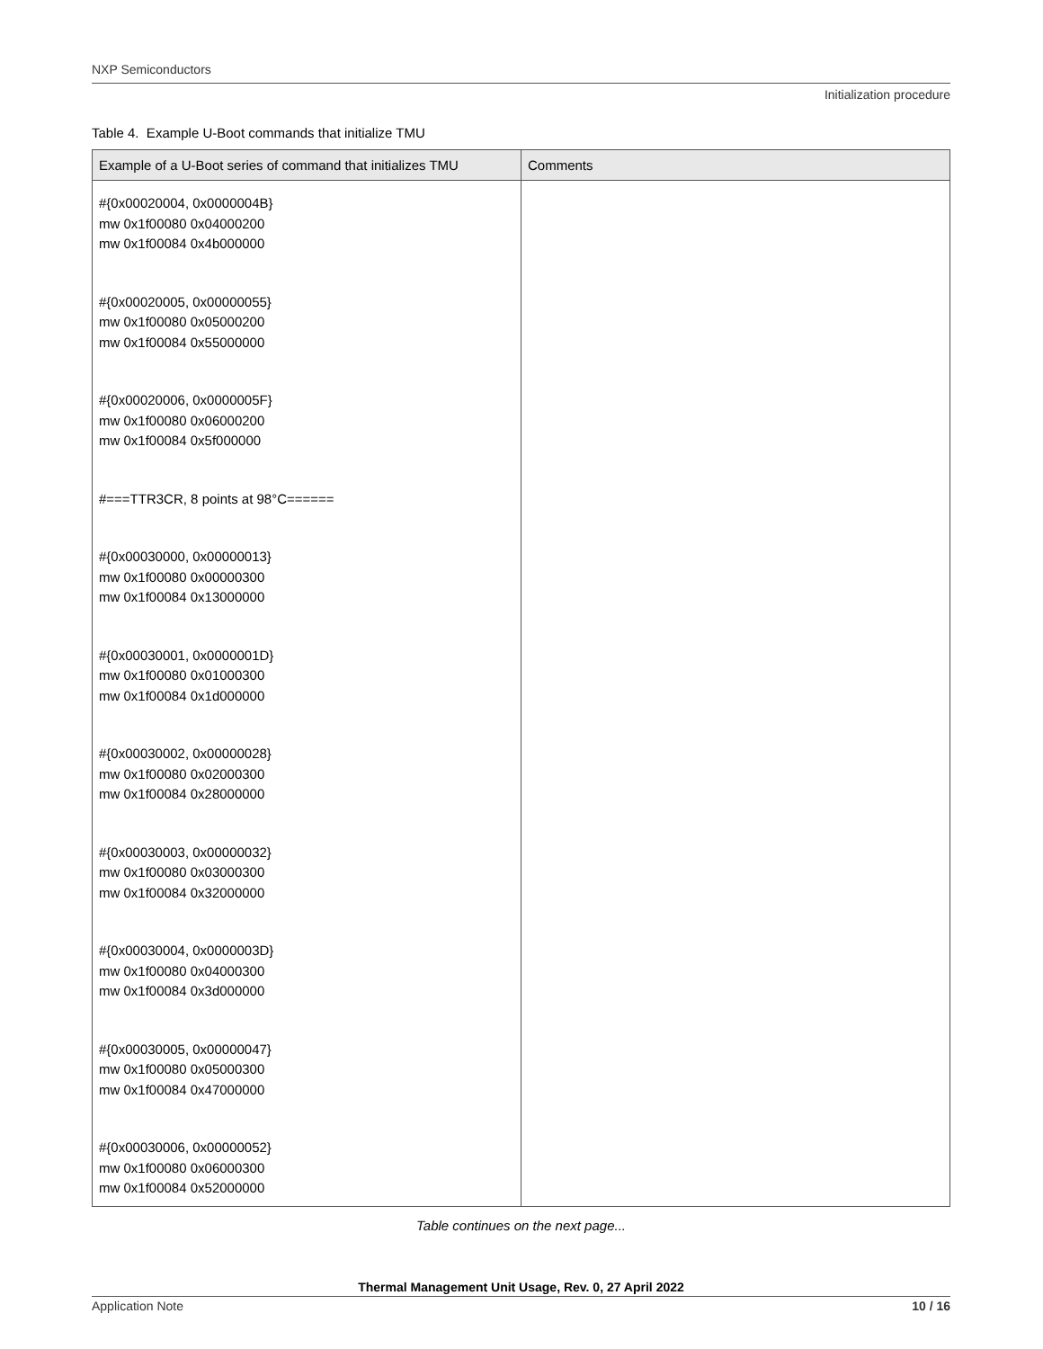NXP Semiconductors
Initialization procedure
Table 4. Example U-Boot commands that initialize TMU
| Example of a U-Boot series of command that initializes TMU | Comments |
| --- | --- |
| #{0x00020004, 0x0000004B} mw 0x1f00080 0x04000200 mw 0x1f00084 0x4b000000 #{0x00020005, 0x00000055} mw 0x1f00080 0x05000200 mw 0x1f00084 0x55000000 #{0x00020006, 0x0000005F} mw 0x1f00080 0x06000200 mw 0x1f00084 0x5f000000 #===TTR3CR, 8 points at 98°C====== #{0x00030000, 0x00000013} mw 0x1f00080 0x00000300 mw 0x1f00084 0x13000000 #{0x00030001, 0x0000001D} mw 0x1f00080 0x01000300 mw 0x1f00084 0x1d000000 #{0x00030002, 0x00000028} mw 0x1f00080 0x02000300 mw 0x1f00084 0x28000000 #{0x00030003, 0x00000032} mw 0x1f00080 0x03000300 mw 0x1f00084 0x32000000 #{0x00030004, 0x0000003D} mw 0x1f00080 0x04000300 mw 0x1f00084 0x3d000000 #{0x00030005, 0x00000047} mw 0x1f00080 0x05000300 mw 0x1f00084 0x47000000 #{0x00030006, 0x00000052} mw 0x1f00080 0x06000300 mw 0x1f00084 0x52000000 | |
Table continues on the next page...
Thermal Management Unit Usage, Rev. 0, 27 April 2022
Application Note 10 / 16